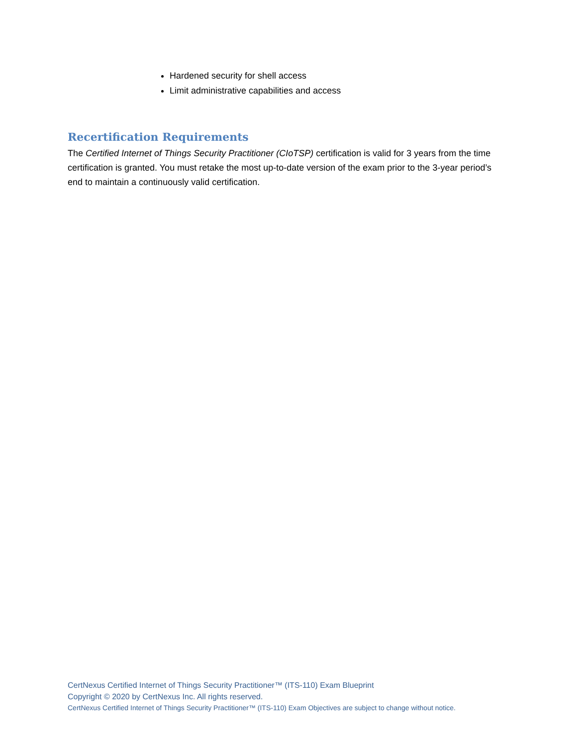Hardened security for shell access
Limit administrative capabilities and access
Recertification Requirements
The Certified Internet of Things Security Practitioner (CIoTSP) certification is valid for 3 years from the time certification is granted. You must retake the most up-to-date version of the exam prior to the 3-year period’s end to maintain a continuously valid certification.
CertNexus Certified Internet of Things Security Practitioner™ (ITS-110) Exam Blueprint
Copyright © 2020 by CertNexus Inc. All rights reserved.
CertNexus Certified Internet of Things Security Practitioner™ (ITS-110) Exam Objectives are subject to change without notice.